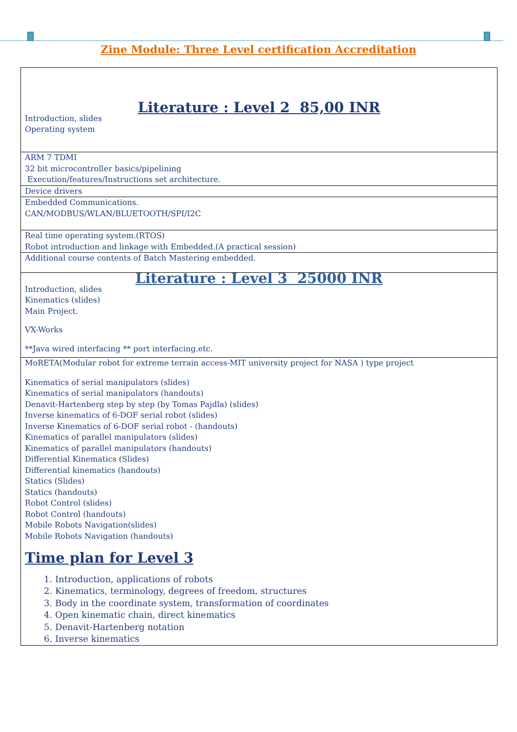Zine Module: Three Level certification Accreditation
| Literature : Level 2 85,00 INR Introduction, slides Operating system |
| ARM 7 TDMI 32 bit microcontroller basics/pipelining Execution/features/Instructions set architecture. |
| Device drivers |
| Embedded Communications. CAN/MODBUS/WLAN/BLUETOOTH/SPI/I2C |
| Real time operating system.(RTOS) Robot introduction and linkage with Embedded.(A practical session) |
| Additional course contents of Batch Mastering embedded. |
| Literature : Level 3 25000 INR Introduction, slides Kinematics (slides) Main Project. VX-Works **Java wired interfacing ** port interfacing.etc. |
| MoRETA(Modular robot for extreme terrain access-MIT university project for NASA ) type project Kinematics of serial manipulators (slides) Kinematics of serial manipulators (handouts) Denavit-Hartenberg step by step (by Tomas Pajdla) (slides) Inverse kinematics of 6-DOF serial robot (slides) Inverse Kinematics of 6-DOF serial robot - (handouts) Kinematics of parallel manipulators (slides) Kinematics of parallel manipulators (handouts) Differential Kinematics (Slides) Differential kinematics (handouts) Statics (Slides) Statics (handouts) Robot Control (slides) Robot Control (handouts) Mobile Robots Navigation(slides) Mobile Robots Navigation (handouts) Time plan for Level 3 1. Introduction, applications of robots 2. Kinematics, terminology, degrees of freedom, structures 3. Body in the coordinate system, transformation of coordinates 4. Open kinematic chain, direct kinematics 5. Denavit-Hartenberg notation 6. Inverse kinematics |